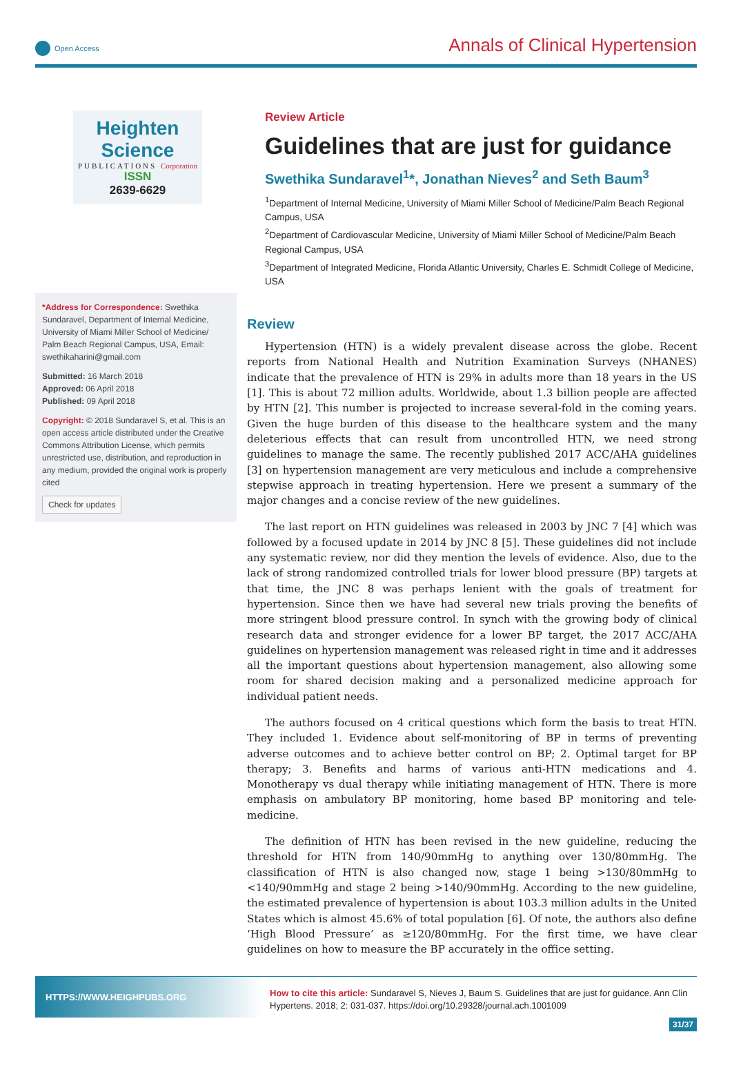Open Access
Annals of Clinical Hypertension
Heighten Science
PUBLICATIONS Corporation
ISSN
2639-6629
*Address for Correspondence: Swethika Sundaravel, Department of Internal Medicine, University of Miami Miller School of Medicine/ Palm Beach Regional Campus, USA, Email: swethikaharini@gmail.com
Submitted: 16 March 2018
Approved: 06 April 2018
Published: 09 April 2018
Copyright: © 2018 Sundaravel S, et al. This is an open access article distributed under the Creative Commons Attribution License, which permits unrestricted use, distribution, and reproduction in any medium, provided the original work is properly cited
Check for updates
Review Article
Guidelines that are just for guidance
Swethika Sundaravel<sup>1</sup>*, Jonathan Nieves<sup>2</sup> and Seth Baum<sup>3</sup>
<sup>1</sup> Department of Internal Medicine, University of Miami Miller School of Medicine/Palm Beach Regional Campus, USA
<sup>2</sup> Department of Cardiovascular Medicine, University of Miami Miller School of Medicine/Palm Beach Regional Campus, USA
<sup>3</sup> Department of Integrated Medicine, Florida Atlantic University, Charles E. Schmidt College of Medicine, USA
Review
Hypertension (HTN) is a widely prevalent disease across the globe. Recent reports from National Health and Nutrition Examination Surveys (NHANES) indicate that the prevalence of HTN is 29% in adults more than 18 years in the US [1]. This is about 72 million adults. Worldwide, about 1.3 billion people are affected by HTN [2]. This number is projected to increase several-fold in the coming years. Given the huge burden of this disease to the healthcare system and the many deleterious effects that can result from uncontrolled HTN, we need strong guidelines to manage the same. The recently published 2017 ACC/AHA guidelines [3] on hypertension management are very meticulous and include a comprehensive stepwise approach in treating hypertension. Here we present a summary of the major changes and a concise review of the new guidelines.
The last report on HTN guidelines was released in 2003 by JNC 7 [4] which was followed by a focused update in 2014 by JNC 8 [5]. These guidelines did not include any systematic review, nor did they mention the levels of evidence. Also, due to the lack of strong randomized controlled trials for lower blood pressure (BP) targets at that time, the JNC 8 was perhaps lenient with the goals of treatment for hypertension. Since then we have had several new trials proving the benefits of more stringent blood pressure control. In synch with the growing body of clinical research data and stronger evidence for a lower BP target, the 2017 ACC/AHA guidelines on hypertension management was released right in time and it addresses all the important questions about hypertension management, also allowing some room for shared decision making and a personalized medicine approach for individual patient needs.
The authors focused on 4 critical questions which form the basis to treat HTN. They included 1. Evidence about self-monitoring of BP in terms of preventing adverse outcomes and to achieve better control on BP; 2. Optimal target for BP therapy; 3. Benefits and harms of various anti-HTN medications and 4. Monotherapy vs dual therapy while initiating management of HTN. There is more emphasis on ambulatory BP monitoring, home based BP monitoring and tele-medicine.
The definition of HTN has been revised in the new guideline, reducing the threshold for HTN from 140/90mmHg to anything over 130/80mmHg. The classification of HTN is also changed now, stage 1 being >130/80mmHg to <140/90mmHg and stage 2 being >140/90mmHg. According to the new guideline, the estimated prevalence of hypertension is about 103.3 million adults in the United States which is almost 45.6% of total population [6]. Of note, the authors also define ‘High Blood Pressure’ as ≥120/80mmHg. For the first time, we have clear guidelines on how to measure the BP accurately in the office setting.
HTTPS://WWW.HEIGHPUBS.ORG
How to cite this article: Sundaravel S, Nieves J, Baum S. Guidelines that are just for guidance. Ann Clin Hypertens. 2018; 2: 031-037. https://doi.org/10.29328/journal.ach.1001009
31/37